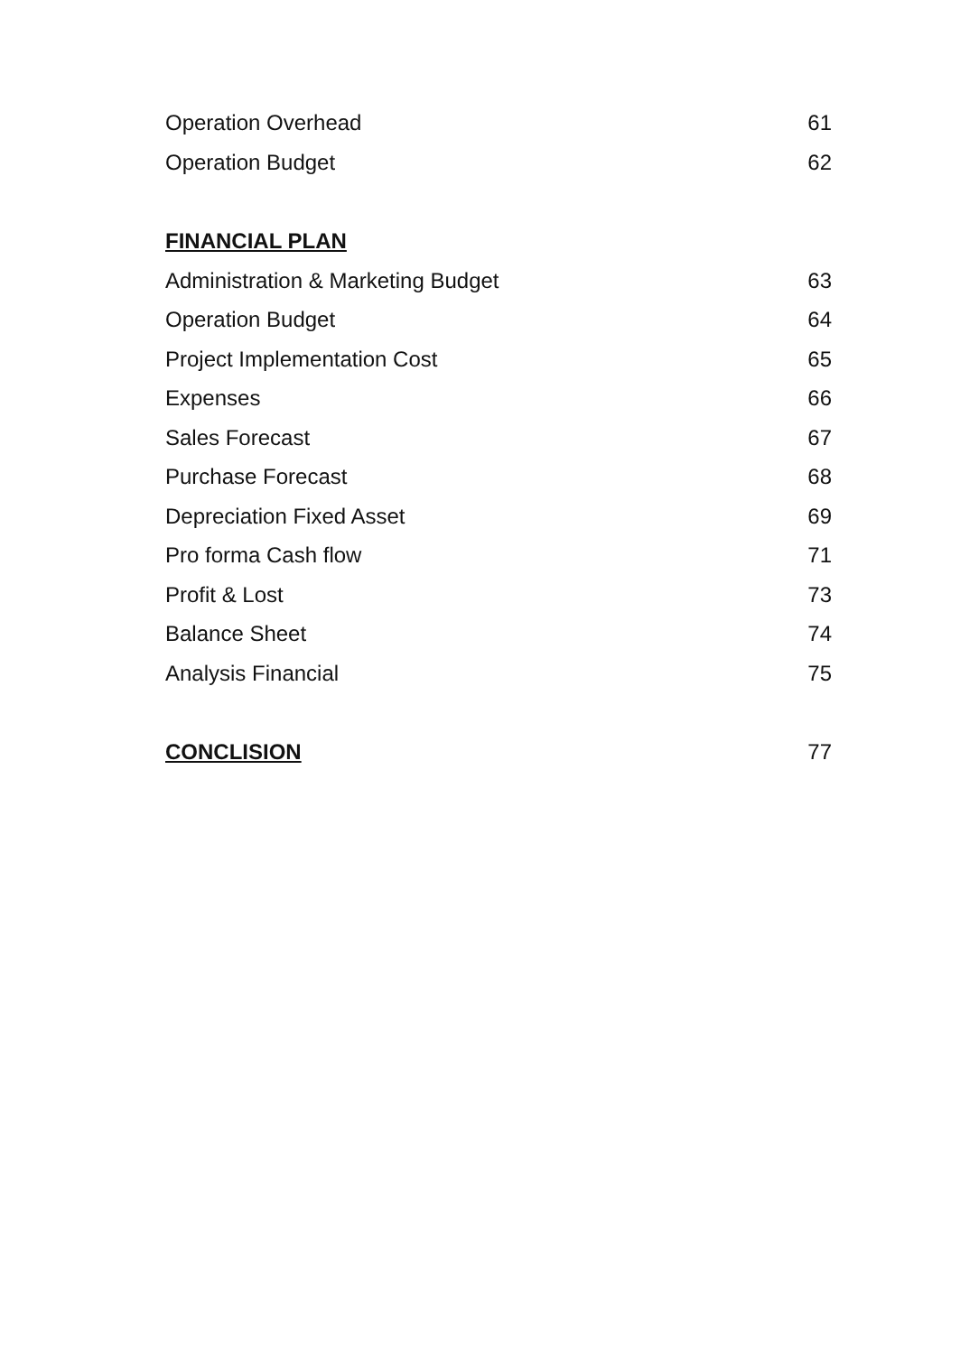Operation Overhead 61
Operation Budget 62
FINANCIAL PLAN
Administration & Marketing Budget 63
Operation Budget 64
Project Implementation Cost 65
Expenses 66
Sales Forecast 67
Purchase Forecast 68
Depreciation Fixed Asset 69
Pro forma Cash flow 71
Profit & Lost 73
Balance Sheet 74
Analysis Financial 75
CONCLISION 77